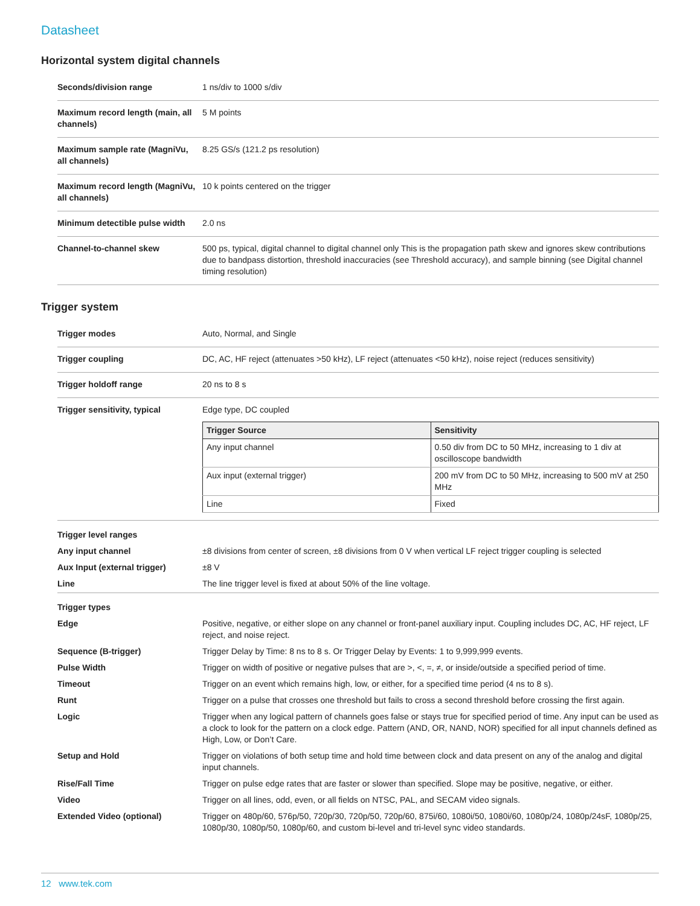Datasheet
Horizontal system digital channels
| Seconds/division range | 1 ns/div to 1000 s/div |
| Maximum record length (main, all channels) | 5 M points |
| Maximum sample rate (MagniVu, all channels) | 8.25 GS/s (121.2 ps resolution) |
| Maximum record length (MagniVu, all channels) | 10 k points centered on the trigger |
| Minimum detectible pulse width | 2.0 ns |
| Channel-to-channel skew | 500 ps, typical, digital channel to digital channel only This is the propagation path skew and ignores skew contributions due to bandpass distortion, threshold inaccuracies (see Threshold accuracy), and sample binning (see Digital channel timing resolution) |
Trigger system
| Trigger modes | Auto, Normal, and Single |
| Trigger coupling | DC, AC, HF reject (attenuates >50 kHz), LF reject (attenuates <50 kHz), noise reject (reduces sensitivity) |
| Trigger holdoff range | 20 ns to 8 s |
| Trigger sensitivity, typical | Edge type, DC coupled / Trigger Source / Sensitivity / / --- / --- / / Any input channel / 0.50 div from DC to 50 MHz, increasing to 1 div at oscilloscope bandwidth / / Aux input (external trigger) / 200 mV from DC to 50 MHz, increasing to 500 mV at 250 MHz / / Line / Fixed / |
| Trigger level ranges | |
| Any input channel | ±8 divisions from center of screen, ±8 divisions from 0 V when vertical LF reject trigger coupling is selected |
| Aux Input (external trigger) | ±8 V |
| Line | The line trigger level is fixed at about 50% of the line voltage. |
| Trigger types | |
| Edge | Positive, negative, or either slope on any channel or front-panel auxiliary input. Coupling includes DC, AC, HF reject, LF reject, and noise reject. |
| Sequence (B-trigger) | Trigger Delay by Time: 8 ns to 8 s. Or Trigger Delay by Events: 1 to 9,999,999 events. |
| Pulse Width | Trigger on width of positive or negative pulses that are >, <, =, ≠, or inside/outside a specified period of time. |
| Timeout | Trigger on an event which remains high, low, or either, for a specified time period (4 ns to 8 s). |
| Runt | Trigger on a pulse that crosses one threshold but fails to cross a second threshold before crossing the first again. |
| Logic | Trigger when any logical pattern of channels goes false or stays true for specified period of time. Any input can be used as a clock to look for the pattern on a clock edge. Pattern (AND, OR, NAND, NOR) specified for all input channels defined as High, Low, or Don’t Care. |
| Setup and Hold | Trigger on violations of both setup time and hold time between clock and data present on any of the analog and digital input channels. |
| Rise/Fall Time | Trigger on pulse edge rates that are faster or slower than specified. Slope may be positive, negative, or either. |
| Video | Trigger on all lines, odd, even, or all fields on NTSC, PAL, and SECAM video signals. |
| Extended Video (optional) | Trigger on 480p/60, 576p/50, 720p/30, 720p/50, 720p/60, 875i/60, 1080i/50, 1080i/60, 1080p/24, 1080p/24sF, 1080p/25, 1080p/30, 1080p/50, 1080p/60, and custom bi-level and tri-level sync video standards. |
12 www.tek.com